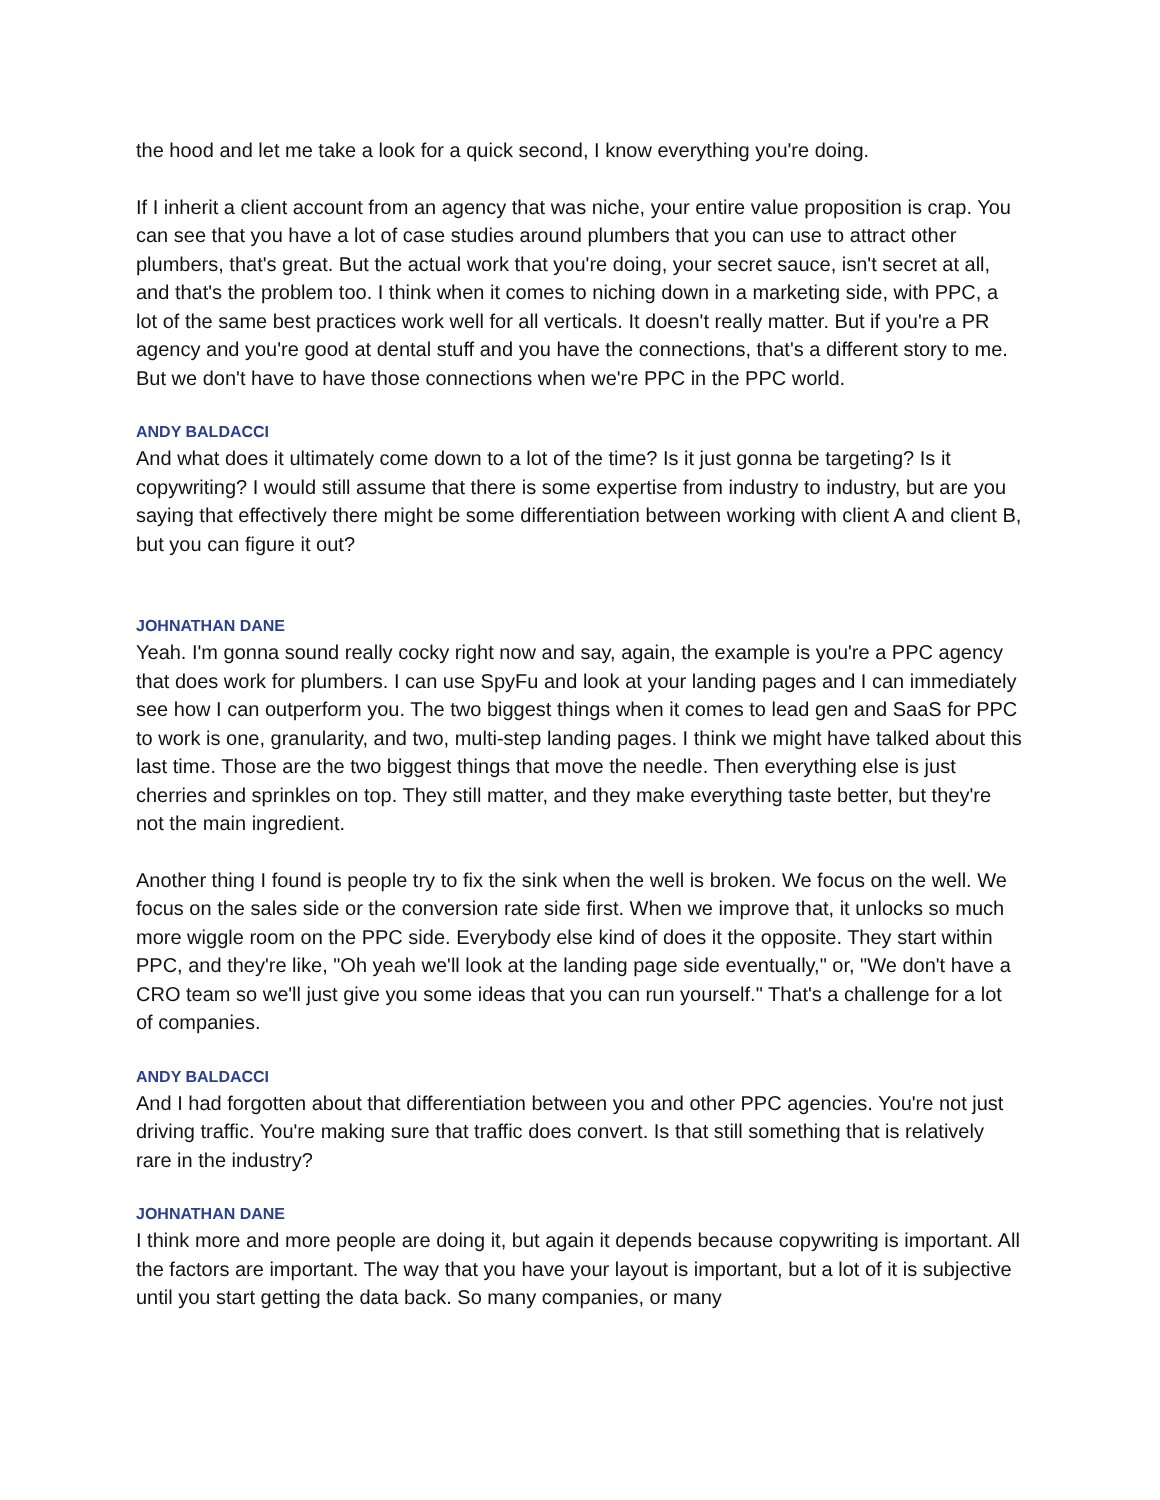the hood and let me take a look for a quick second, I know everything you're doing.
If I inherit a client account from an agency that was niche, your entire value proposition is crap. You can see that you have a lot of case studies around plumbers that you can use to attract other plumbers, that's great. But the actual work that you're doing, your secret sauce, isn't secret at all, and that's the problem too. I think when it comes to niching down in a marketing side, with PPC, a lot of the same best practices work well for all verticals. It doesn't really matter. But if you're a PR agency and you're good at dental stuff and you have the connections, that's a different story to me. But we don't have to have those connections when we're PPC in the PPC world.
ANDY BALDACCI
And what does it ultimately come down to a lot of the time? Is it just gonna be targeting? Is it copywriting? I would still assume that there is some expertise from industry to industry, but are you saying that effectively there might be some differentiation between working with client A and client B, but you can figure it out?
JOHNATHAN DANE
Yeah. I'm gonna sound really cocky right now and say, again, the example is you're a PPC agency that does work for plumbers. I can use SpyFu and look at your landing pages and I can immediately see how I can outperform you. The two biggest things when it comes to lead gen and SaaS for PPC to work is one, granularity, and two, multi-step landing pages. I think we might have talked about this last time. Those are the two biggest things that move the needle. Then everything else is just cherries and sprinkles on top. They still matter, and they make everything taste better, but they're not the main ingredient.
Another thing I found is people try to fix the sink when the well is broken. We focus on the well. We focus on the sales side or the conversion rate side first. When we improve that, it unlocks so much more wiggle room on the PPC side. Everybody else kind of does it the opposite. They start within PPC, and they're like, "Oh yeah we'll look at the landing page side eventually," or, "We don't have a CRO team so we'll just give you some ideas that you can run yourself." That's a challenge for a lot of companies.
ANDY BALDACCI
And I had forgotten about that differentiation between you and other PPC agencies. You're not just driving traffic. You're making sure that traffic does convert. Is that still something that is relatively rare in the industry?
JOHNATHAN DANE
I think more and more people are doing it, but again it depends because copywriting is important. All the factors are important. The way that you have your layout is important, but a lot of it is subjective until you start getting the data back. So many companies, or many